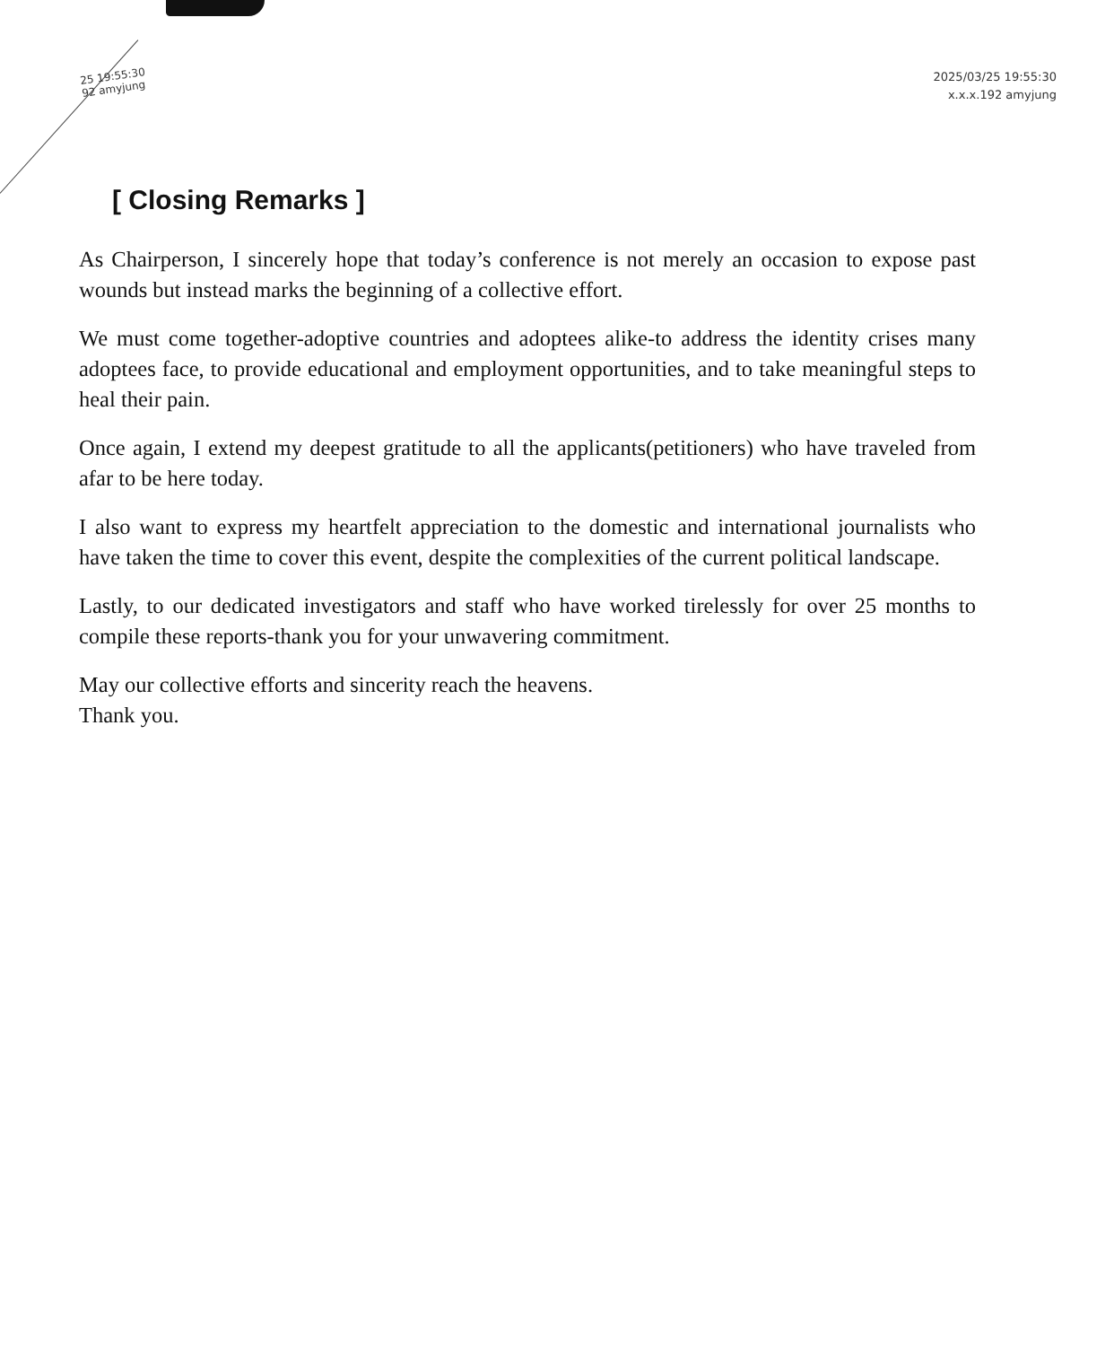25 19:55:30
92 amyjung
2025/03/25 19:55:30
x.x.x.192 amyjung
[ Closing Remarks ]
As Chairperson, I sincerely hope that today’s conference is not merely an occasion to expose past wounds but instead marks the beginning of a collective effort.
We must come together-adoptive countries and adoptees alike-to address the identity crises many adoptees face, to provide educational and employment opportunities, and to take meaningful steps to heal their pain.
Once again, I extend my deepest gratitude to all the applicants(petitioners) who have traveled from afar to be here today.
I also want to express my heartfelt appreciation to the domestic and international journalists who have taken the time to cover this event, despite the complexities of the current political landscape.
Lastly, to our dedicated investigators and staff who have worked tirelessly for over 25 months to compile these reports-thank you for your unwavering commitment.
May our collective efforts and sincerity reach the heavens.
Thank you.